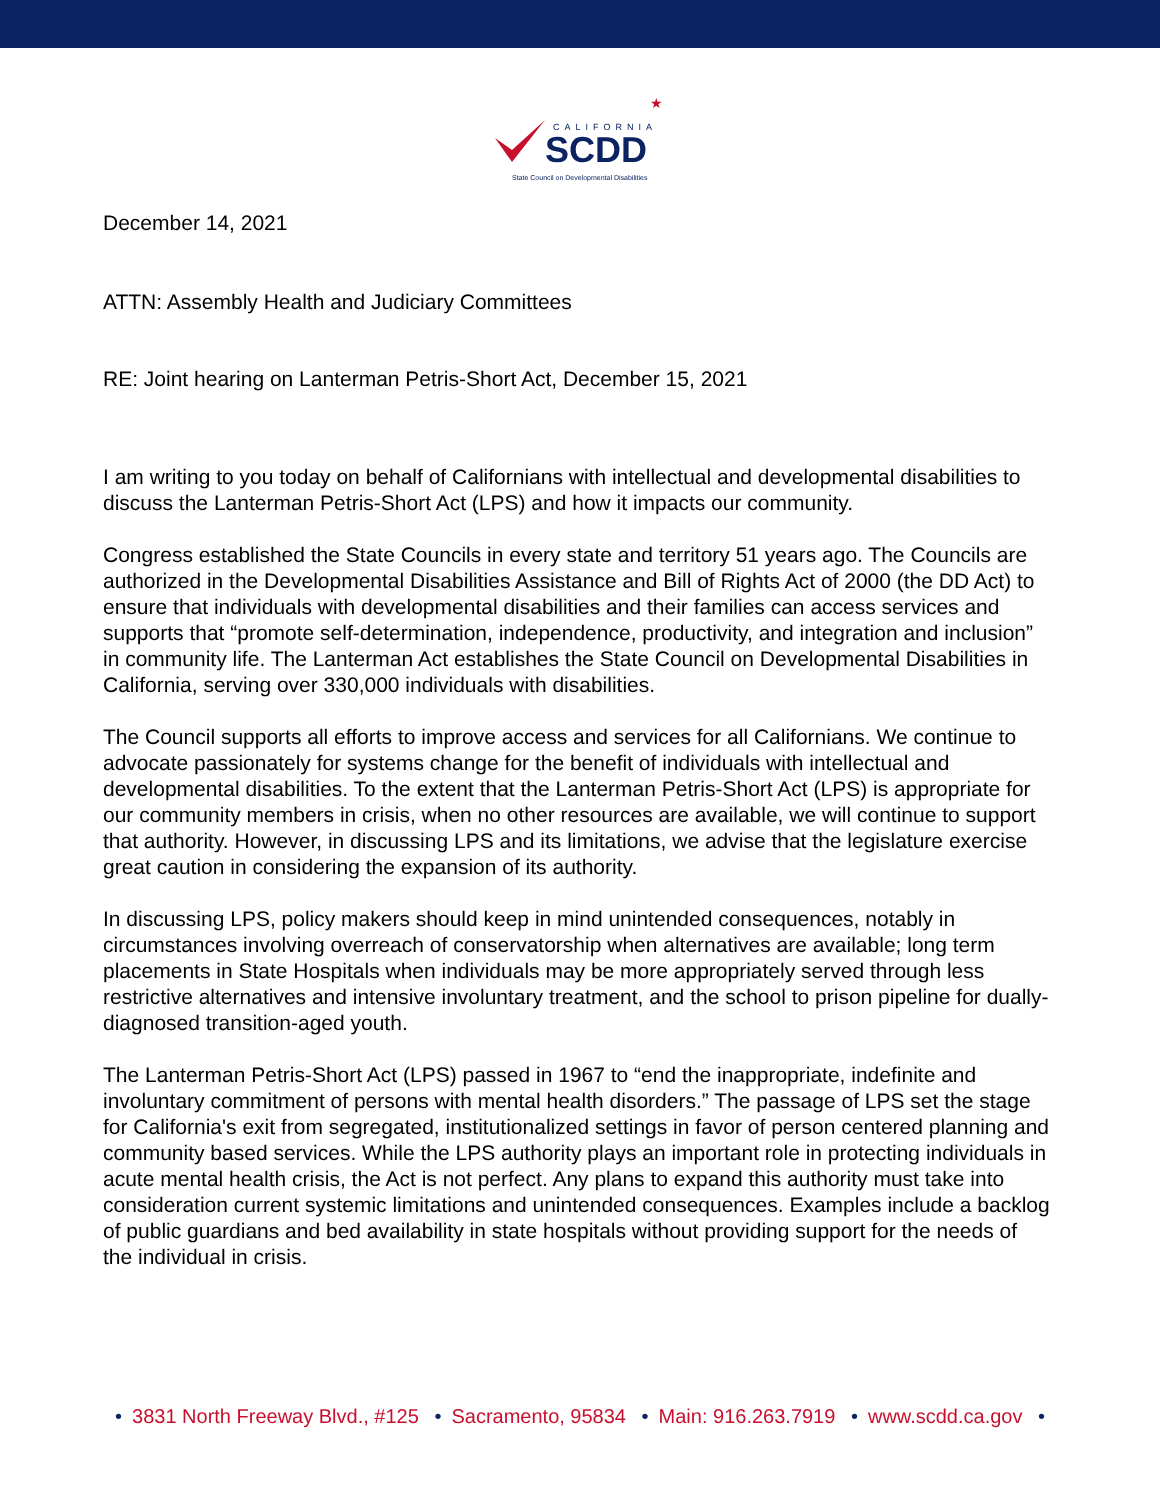CALIFORNIA
SCDD
State Council on Developmental Disabilities
★
December 14, 2021
ATTN: Assembly Health and Judiciary Committees
RE: Joint hearing on Lanterman Petris-Short Act, December 15, 2021
I am writing to you today on behalf of Californians with intellectual and developmental disabilities to discuss the Lanterman Petris-Short Act (LPS) and how it impacts our community.
Congress established the State Councils in every state and territory 51 years ago. The Councils are authorized in the Developmental Disabilities Assistance and Bill of Rights Act of 2000 (the DD Act) to ensure that individuals with developmental disabilities and their families can access services and supports that “promote self-determination, independence, productivity, and integration and inclusion” in community life. The Lanterman Act establishes the State Council on Developmental Disabilities in California, serving over 330,000 individuals with disabilities.
The Council supports all efforts to improve access and services for all Californians. We continue to advocate passionately for systems change for the benefit of individuals with intellectual and developmental disabilities. To the extent that the Lanterman Petris-Short Act (LPS) is appropriate for our community members in crisis, when no other resources are available, we will continue to support that authority. However, in discussing LPS and its limitations, we advise that the legislature exercise great caution in considering the expansion of its authority.
In discussing LPS, policy makers should keep in mind unintended consequences, notably in circumstances involving overreach of conservatorship when alternatives are available; long term placements in State Hospitals when individuals may be more appropriately served through less restrictive alternatives and intensive involuntary treatment, and the school to prison pipeline for dually-diagnosed transition-aged youth.
The Lanterman Petris-Short Act (LPS) passed in 1967 to “end the inappropriate, indefinite and involuntary commitment of persons with mental health disorders.” The passage of LPS set the stage for California's exit from segregated, institutionalized settings in favor of person centered planning and community based services. While the LPS authority plays an important role in protecting individuals in acute mental health crisis, the Act is not perfect. Any plans to expand this authority must take into consideration current systemic limitations and unintended consequences. Examples include a backlog of public guardians and bed availability in state hospitals without providing support for the needs of the individual in crisis.
• 3831 North Freeway Blvd., #125 • Sacramento, 95834 • Main: 916.263.7919 • www.scdd.ca.gov •